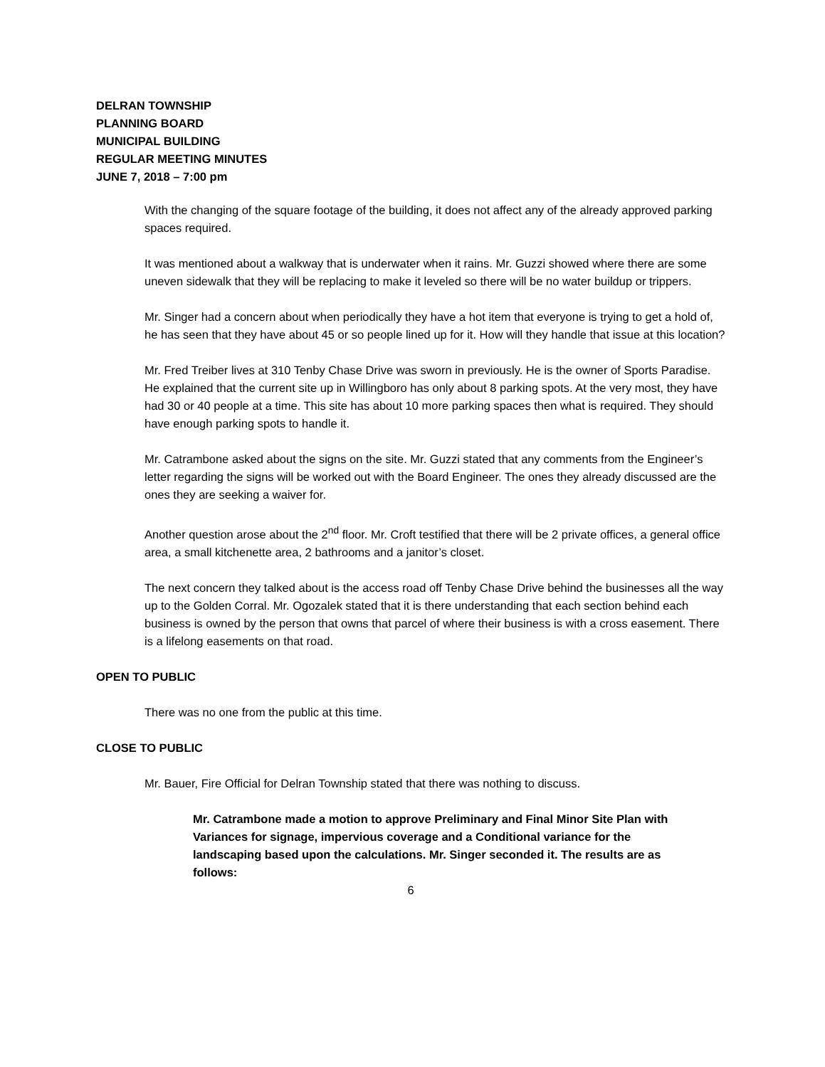DELRAN TOWNSHIP
PLANNING BOARD
MUNICIPAL BUILDING
REGULAR MEETING MINUTES
JUNE 7, 2018 – 7:00 pm
With the changing of the square footage of the building, it does not affect any of the already approved parking spaces required.
It was mentioned about a walkway that is underwater when it rains. Mr. Guzzi showed where there are some uneven sidewalk that they will be replacing to make it leveled so there will be no water buildup or trippers.
Mr. Singer had a concern about when periodically they have a hot item that everyone is trying to get a hold of, he has seen that they have about 45 or so people lined up for it. How will they handle that issue at this location?
Mr. Fred Treiber lives at 310 Tenby Chase Drive was sworn in previously. He is the owner of Sports Paradise. He explained that the current site up in Willingboro has only about 8 parking spots. At the very most, they have had 30 or 40 people at a time. This site has about 10 more parking spaces then what is required. They should have enough parking spots to handle it.
Mr. Catrambone asked about the signs on the site. Mr. Guzzi stated that any comments from the Engineer’s letter regarding the signs will be worked out with the Board Engineer. The ones they already discussed are the ones they are seeking a waiver for.
Another question arose about the 2<sup>nd</sup> floor. Mr. Croft testified that there will be 2 private offices, a general office area, a small kitchenette area, 2 bathrooms and a janitor’s closet.
The next concern they talked about is the access road off Tenby Chase Drive behind the businesses all the way up to the Golden Corral. Mr. Ogozalek stated that it is there understanding that each section behind each business is owned by the person that owns that parcel of where their business is with a cross easement. There is a lifelong easements on that road.
OPEN TO PUBLIC
There was no one from the public at this time.
CLOSE TO PUBLIC
Mr. Bauer, Fire Official for Delran Township stated that there was nothing to discuss.
Mr. Catrambone made a motion to approve Preliminary and Final Minor Site Plan with Variances for signage, impervious coverage and a Conditional variance for the landscaping based upon the calculations. Mr. Singer seconded it. The results are as follows:
6